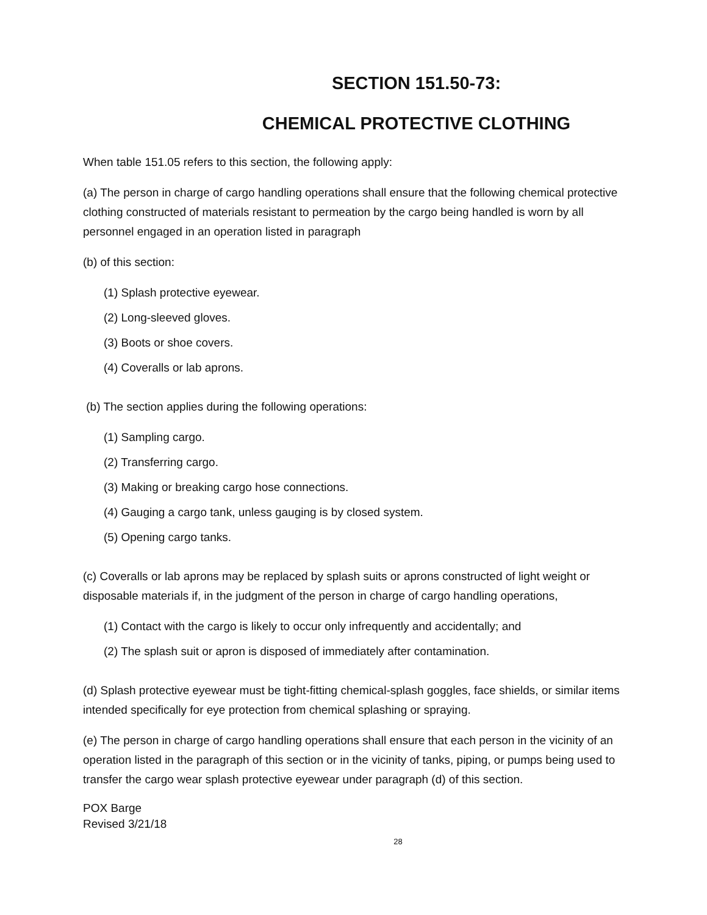SECTION 151.50-73:
CHEMICAL PROTECTIVE CLOTHING
When table 151.05 refers to this section, the following apply:
(a) The person in charge of cargo handling operations shall ensure that the following chemical protective clothing constructed of materials resistant to permeation by the cargo being handled is worn by all personnel engaged in an operation listed in paragraph
(b) of this section:
(1) Splash protective eyewear.
(2) Long-sleeved gloves.
(3) Boots or shoe covers.
(4) Coveralls or lab aprons.
(b) The section applies during the following operations:
(1) Sampling cargo.
(2) Transferring cargo.
(3) Making or breaking cargo hose connections.
(4) Gauging a cargo tank, unless gauging is by closed system.
(5) Opening cargo tanks.
(c) Coveralls or lab aprons may be replaced by splash suits or aprons constructed of light weight or disposable materials if, in the judgment of the person in charge of cargo handling operations,
(1) Contact with the cargo is likely to occur only infrequently and accidentally; and
(2) The splash suit or apron is disposed of immediately after contamination.
(d) Splash protective eyewear must be tight-fitting chemical-splash goggles, face shields, or similar items intended specifically for eye protection from chemical splashing or spraying.
(e) The person in charge of cargo handling operations shall ensure that each person in the vicinity of an operation listed in the paragraph of this section or in the vicinity of tanks, piping, or pumps being used to transfer the cargo wear splash protective eyewear under paragraph (d) of this section.
POX Barge
Revised 3/21/18
28